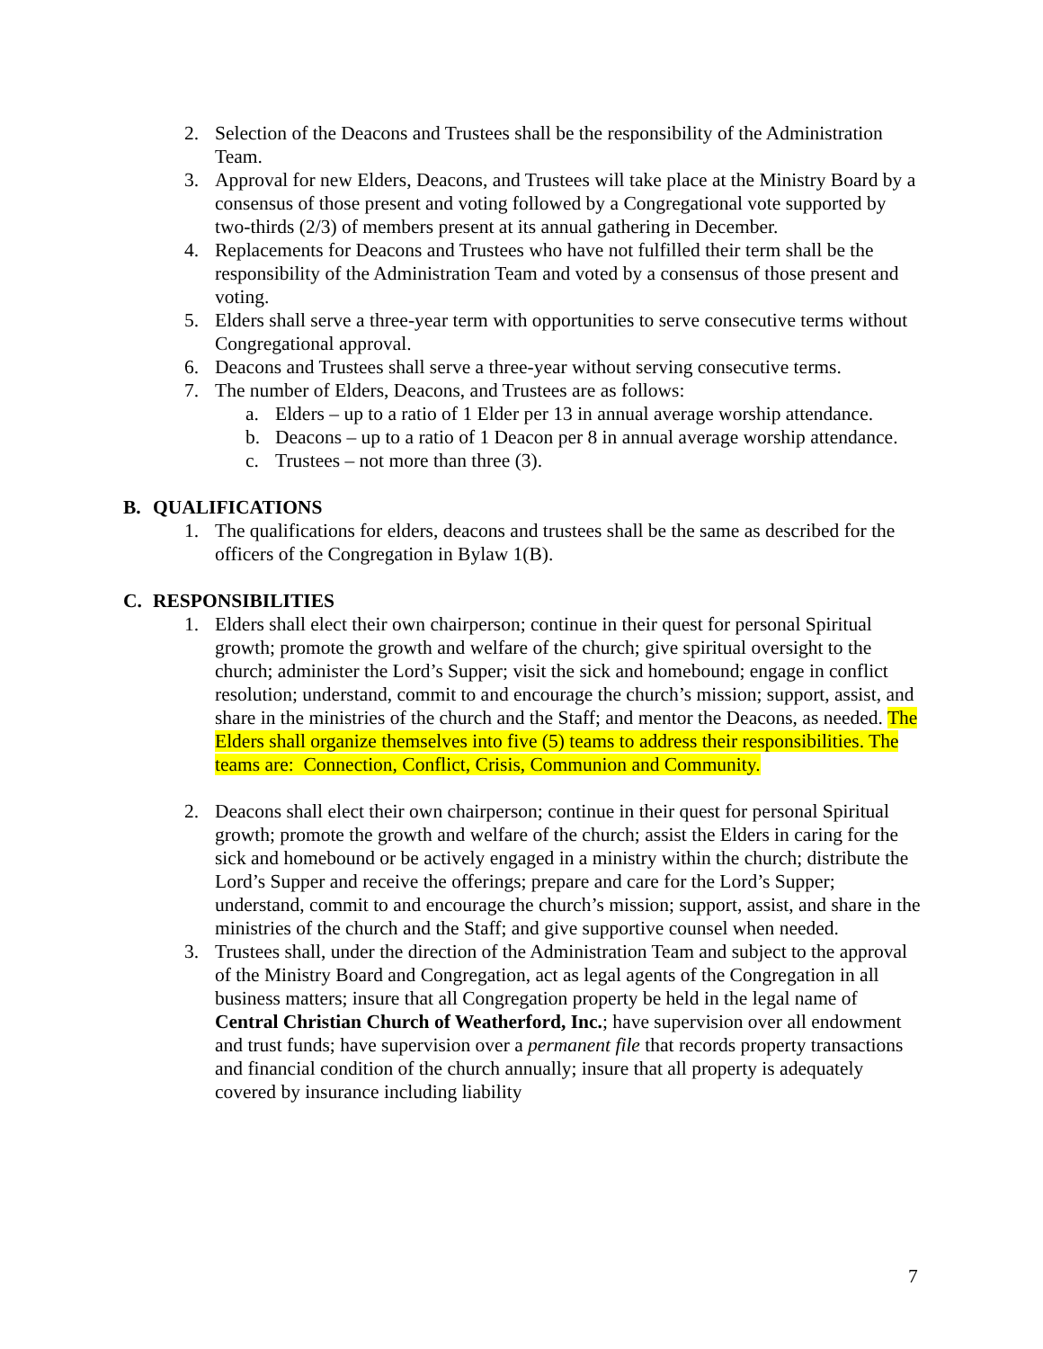2. Selection of the Deacons and Trustees shall be the responsibility of the Administration Team.
3. Approval for new Elders, Deacons, and Trustees will take place at the Ministry Board by a consensus of those present and voting followed by a Congregational vote supported by two-thirds (2/3) of members present at its annual gathering in December.
4. Replacements for Deacons and Trustees who have not fulfilled their term shall be the responsibility of the Administration Team and voted by a consensus of those present and voting.
5. Elders shall serve a three-year term with opportunities to serve consecutive terms without Congregational approval.
6. Deacons and Trustees shall serve a three-year without serving consecutive terms.
7. The number of Elders, Deacons, and Trustees are as follows:
a. Elders – up to a ratio of 1 Elder per 13 in annual average worship attendance.
b. Deacons – up to a ratio of 1 Deacon per 8 in annual average worship attendance.
c. Trustees – not more than three (3).
B. QUALIFICATIONS
1. The qualifications for elders, deacons and trustees shall be the same as described for the officers of the Congregation in Bylaw 1(B).
C. RESPONSIBILITIES
1. Elders shall elect their own chairperson; continue in their quest for personal Spiritual growth; promote the growth and welfare of the church; give spiritual oversight to the church; administer the Lord’s Supper; visit the sick and homebound; engage in conflict resolution; understand, commit to and encourage the church’s mission; support, assist, and share in the ministries of the church and the Staff; and mentor the Deacons, as needed. The Elders shall organize themselves into five (5) teams to address their responsibilities. The teams are: Connection, Conflict, Crisis, Communion and Community.
2. Deacons shall elect their own chairperson; continue in their quest for personal Spiritual growth; promote the growth and welfare of the church; assist the Elders in caring for the sick and homebound or be actively engaged in a ministry within the church; distribute the Lord’s Supper and receive the offerings; prepare and care for the Lord’s Supper; understand, commit to and encourage the church’s mission; support, assist, and share in the ministries of the church and the Staff; and give supportive counsel when needed.
3. Trustees shall, under the direction of the Administration Team and subject to the approval of the Ministry Board and Congregation, act as legal agents of the Congregation in all business matters; insure that all Congregation property be held in the legal name of Central Christian Church of Weatherford, Inc.; have supervision over all endowment and trust funds; have supervision over a permanent file that records property transactions and financial condition of the church annually; insure that all property is adequately covered by insurance including liability
7